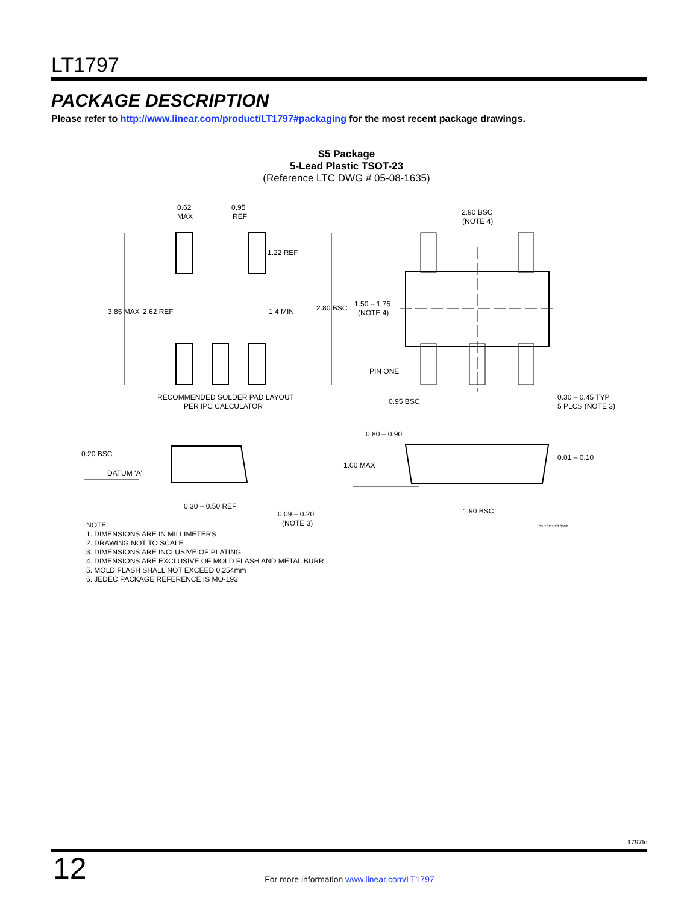LT1797
PACKAGE DESCRIPTION
Please refer to http://www.linear.com/product/LT1797#packaging for the most recent package drawings.
S5 Package
5-Lead Plastic TSOT-23
(Reference LTC DWG # 05-08-1635)
0.62
MAX
0.95
REF
1.22 REF
3.85 MAX
2.62 REF
1.4 MIN
RECOMMENDED SOLDER PAD LAYOUT
PER IPC CALCULATOR
2.90 BSC
(NOTE 4)
2.80 BSC
1.50 – 1.75
(NOTE 4)
PIN ONE
0.95 BSC
0.30 – 0.45 TYP
5 PLCS (NOTE 3)
0.80 – 0.90
0.20 BSC
DATUM ‘A’
0.01 – 0.10
1.00 MAX
0.30 – 0.50 REF
1.90 BSC
0.09 – 0.20
(NOTE 3)
S5 TSOT-23 0302
NOTE:
1. DIMENSIONS ARE IN MILLIMETERS
2. DRAWING NOT TO SCALE
3. DIMENSIONS ARE INCLUSIVE OF PLATING
4. DIMENSIONS ARE EXCLUSIVE OF MOLD FLASH AND METAL BURR
5. MOLD FLASH SHALL NOT EXCEED 0.254mm
6. JEDEC PACKAGE REFERENCE IS MO-193
1797fc
12
For more information www.linear.com/LT1797